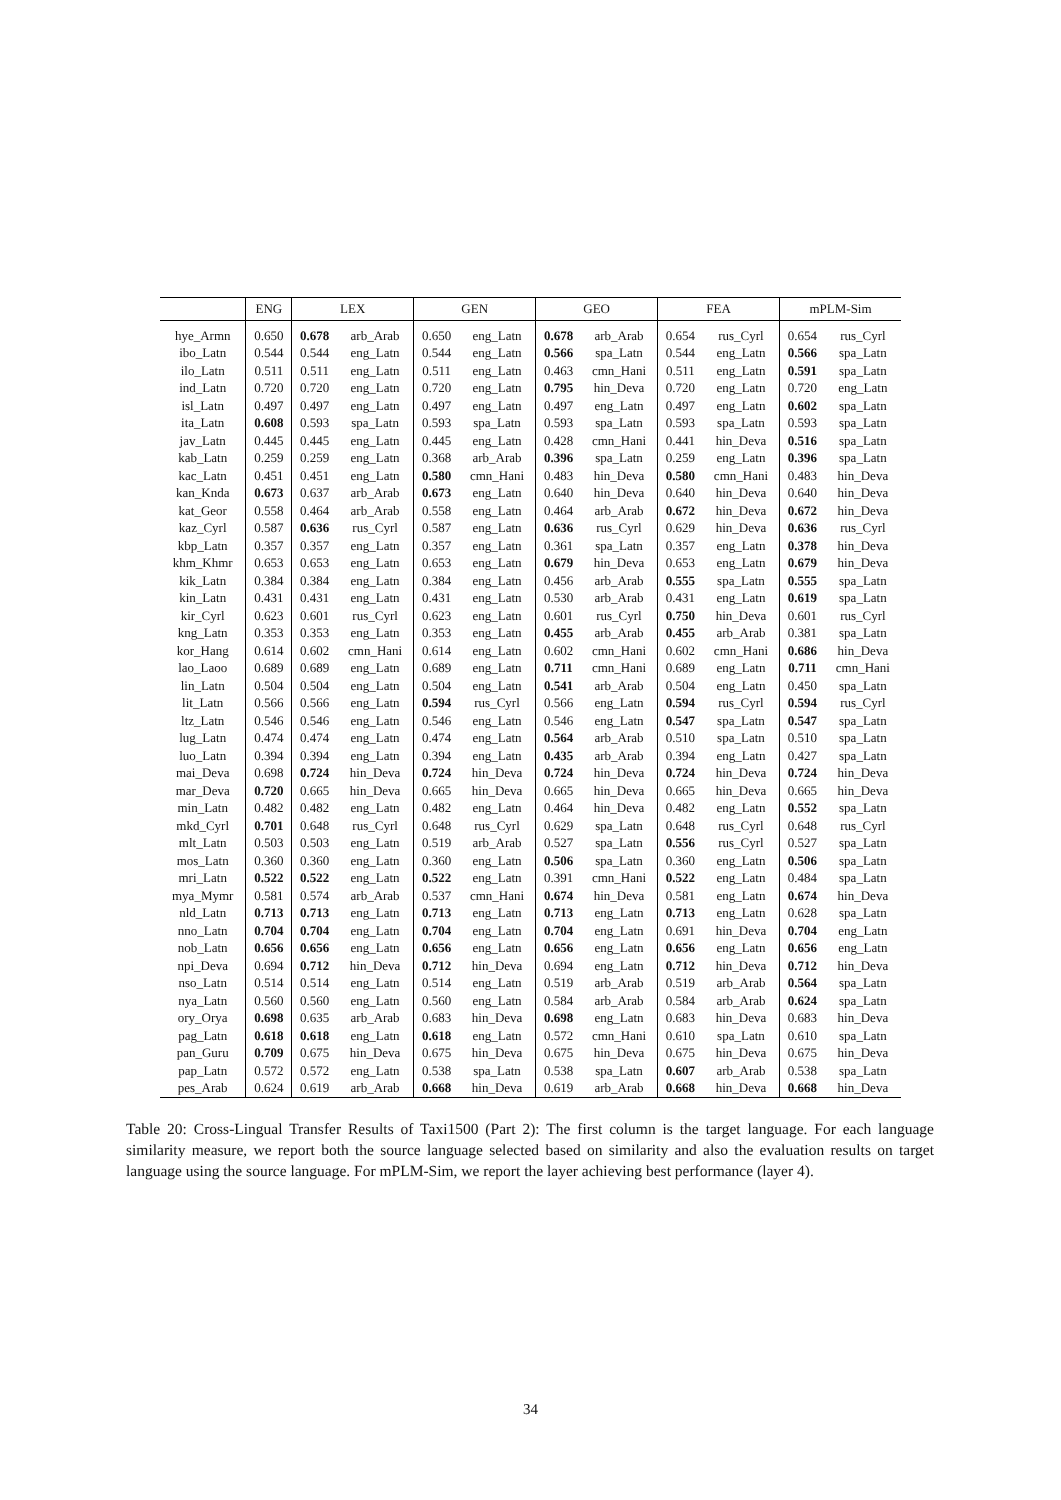| | ENG | LEX | | GEN | | GEO | | FEA | | mPLM-Sim | |
| --- | --- | --- | --- | --- | --- | --- | --- | --- | --- | --- | --- |
| hye_Armn | 0.650 | 0.678 | arb_Arab | 0.650 | eng_Latn | 0.678 | arb_Arab | 0.654 | rus_Cyrl | 0.654 | rus_Cyrl |
| ibo_Latn | 0.544 | 0.544 | eng_Latn | 0.544 | eng_Latn | 0.566 | spa_Latn | 0.544 | eng_Latn | 0.566 | spa_Latn |
| ilo_Latn | 0.511 | 0.511 | eng_Latn | 0.511 | eng_Latn | 0.463 | cmn_Hani | 0.511 | eng_Latn | 0.591 | spa_Latn |
| ind_Latn | 0.720 | 0.720 | eng_Latn | 0.720 | eng_Latn | 0.795 | hin_Deva | 0.720 | eng_Latn | 0.720 | eng_Latn |
| isl_Latn | 0.497 | 0.497 | eng_Latn | 0.497 | eng_Latn | 0.497 | eng_Latn | 0.497 | eng_Latn | 0.602 | spa_Latn |
| ita_Latn | 0.608 | 0.593 | spa_Latn | 0.593 | spa_Latn | 0.593 | spa_Latn | 0.593 | spa_Latn | 0.593 | spa_Latn |
| jav_Latn | 0.445 | 0.445 | eng_Latn | 0.445 | eng_Latn | 0.428 | cmn_Hani | 0.441 | hin_Deva | 0.516 | spa_Latn |
| kab_Latn | 0.259 | 0.259 | eng_Latn | 0.368 | arb_Arab | 0.396 | spa_Latn | 0.259 | eng_Latn | 0.396 | spa_Latn |
| kac_Latn | 0.451 | 0.451 | eng_Latn | 0.580 | cmn_Hani | 0.483 | hin_Deva | 0.580 | cmn_Hani | 0.483 | hin_Deva |
| kan_Knda | 0.673 | 0.637 | arb_Arab | 0.673 | eng_Latn | 0.640 | hin_Deva | 0.640 | hin_Deva | 0.640 | hin_Deva |
| kat_Geor | 0.558 | 0.464 | arb_Arab | 0.558 | eng_Latn | 0.464 | arb_Arab | 0.672 | hin_Deva | 0.672 | hin_Deva |
| kaz_Cyrl | 0.587 | 0.636 | rus_Cyrl | 0.587 | eng_Latn | 0.636 | rus_Cyrl | 0.629 | hin_Deva | 0.636 | rus_Cyrl |
| kbp_Latn | 0.357 | 0.357 | eng_Latn | 0.357 | eng_Latn | 0.361 | spa_Latn | 0.357 | eng_Latn | 0.378 | hin_Deva |
| khm_Khmr | 0.653 | 0.653 | eng_Latn | 0.653 | eng_Latn | 0.679 | hin_Deva | 0.653 | eng_Latn | 0.679 | hin_Deva |
| kik_Latn | 0.384 | 0.384 | eng_Latn | 0.384 | eng_Latn | 0.456 | arb_Arab | 0.555 | spa_Latn | 0.555 | spa_Latn |
| kin_Latn | 0.431 | 0.431 | eng_Latn | 0.431 | eng_Latn | 0.530 | arb_Arab | 0.431 | eng_Latn | 0.619 | spa_Latn |
| kir_Cyrl | 0.623 | 0.601 | rus_Cyrl | 0.623 | eng_Latn | 0.601 | rus_Cyrl | 0.750 | hin_Deva | 0.601 | rus_Cyrl |
| kng_Latn | 0.353 | 0.353 | eng_Latn | 0.353 | eng_Latn | 0.455 | arb_Arab | 0.455 | arb_Arab | 0.381 | spa_Latn |
| kor_Hang | 0.614 | 0.602 | cmn_Hani | 0.614 | eng_Latn | 0.602 | cmn_Hani | 0.602 | cmn_Hani | 0.686 | hin_Deva |
| lao_Laoo | 0.689 | 0.689 | eng_Latn | 0.689 | eng_Latn | 0.711 | cmn_Hani | 0.689 | eng_Latn | 0.711 | cmn_Hani |
| lin_Latn | 0.504 | 0.504 | eng_Latn | 0.504 | eng_Latn | 0.541 | arb_Arab | 0.504 | eng_Latn | 0.450 | spa_Latn |
| lit_Latn | 0.566 | 0.566 | eng_Latn | 0.594 | rus_Cyrl | 0.566 | eng_Latn | 0.594 | rus_Cyrl | 0.594 | rus_Cyrl |
| ltz_Latn | 0.546 | 0.546 | eng_Latn | 0.546 | eng_Latn | 0.546 | eng_Latn | 0.547 | spa_Latn | 0.547 | spa_Latn |
| lug_Latn | 0.474 | 0.474 | eng_Latn | 0.474 | eng_Latn | 0.564 | arb_Arab | 0.510 | spa_Latn | 0.510 | spa_Latn |
| luo_Latn | 0.394 | 0.394 | eng_Latn | 0.394 | eng_Latn | 0.435 | arb_Arab | 0.394 | eng_Latn | 0.427 | spa_Latn |
| mai_Deva | 0.698 | 0.724 | hin_Deva | 0.724 | hin_Deva | 0.724 | hin_Deva | 0.724 | hin_Deva | 0.724 | hin_Deva |
| mar_Deva | 0.720 | 0.665 | hin_Deva | 0.665 | hin_Deva | 0.665 | hin_Deva | 0.665 | hin_Deva | 0.665 | hin_Deva |
| min_Latn | 0.482 | 0.482 | eng_Latn | 0.482 | eng_Latn | 0.464 | hin_Deva | 0.482 | eng_Latn | 0.552 | spa_Latn |
| mkd_Cyrl | 0.701 | 0.648 | rus_Cyrl | 0.648 | rus_Cyrl | 0.629 | spa_Latn | 0.648 | rus_Cyrl | 0.648 | rus_Cyrl |
| mlt_Latn | 0.503 | 0.503 | eng_Latn | 0.519 | arb_Arab | 0.527 | spa_Latn | 0.556 | rus_Cyrl | 0.527 | spa_Latn |
| mos_Latn | 0.360 | 0.360 | eng_Latn | 0.360 | eng_Latn | 0.506 | spa_Latn | 0.360 | eng_Latn | 0.506 | spa_Latn |
| mri_Latn | 0.522 | 0.522 | eng_Latn | 0.522 | eng_Latn | 0.391 | cmn_Hani | 0.522 | eng_Latn | 0.484 | spa_Latn |
| mya_Mymr | 0.581 | 0.574 | arb_Arab | 0.537 | cmn_Hani | 0.674 | hin_Deva | 0.581 | eng_Latn | 0.674 | hin_Deva |
| nld_Latn | 0.713 | 0.713 | eng_Latn | 0.713 | eng_Latn | 0.713 | eng_Latn | 0.713 | eng_Latn | 0.628 | spa_Latn |
| nno_Latn | 0.704 | 0.704 | eng_Latn | 0.704 | eng_Latn | 0.704 | eng_Latn | 0.691 | hin_Deva | 0.704 | eng_Latn |
| nob_Latn | 0.656 | 0.656 | eng_Latn | 0.656 | eng_Latn | 0.656 | eng_Latn | 0.656 | eng_Latn | 0.656 | eng_Latn |
| npi_Deva | 0.694 | 0.712 | hin_Deva | 0.712 | hin_Deva | 0.694 | eng_Latn | 0.712 | hin_Deva | 0.712 | hin_Deva |
| nso_Latn | 0.514 | 0.514 | eng_Latn | 0.514 | eng_Latn | 0.519 | arb_Arab | 0.519 | arb_Arab | 0.564 | spa_Latn |
| nya_Latn | 0.560 | 0.560 | eng_Latn | 0.560 | eng_Latn | 0.584 | arb_Arab | 0.584 | arb_Arab | 0.624 | spa_Latn |
| ory_Orya | 0.698 | 0.635 | arb_Arab | 0.683 | hin_Deva | 0.698 | eng_Latn | 0.683 | hin_Deva | 0.683 | hin_Deva |
| pag_Latn | 0.618 | 0.618 | eng_Latn | 0.618 | eng_Latn | 0.572 | cmn_Hani | 0.610 | spa_Latn | 0.610 | spa_Latn |
| pan_Guru | 0.709 | 0.675 | hin_Deva | 0.675 | hin_Deva | 0.675 | hin_Deva | 0.675 | hin_Deva | 0.675 | hin_Deva |
| pap_Latn | 0.572 | 0.572 | eng_Latn | 0.538 | spa_Latn | 0.538 | spa_Latn | 0.607 | arb_Arab | 0.538 | spa_Latn |
| pes_Arab | 0.624 | 0.619 | arb_Arab | 0.668 | hin_Deva | 0.619 | arb_Arab | 0.668 | hin_Deva | 0.668 | hin_Deva |
Table 20: Cross-Lingual Transfer Results of Taxi1500 (Part 2): The first column is the target language. For each language similarity measure, we report both the source language selected based on similarity and also the evaluation results on target language using the source language. For mPLM-Sim, we report the layer achieving best performance (layer 4).
34